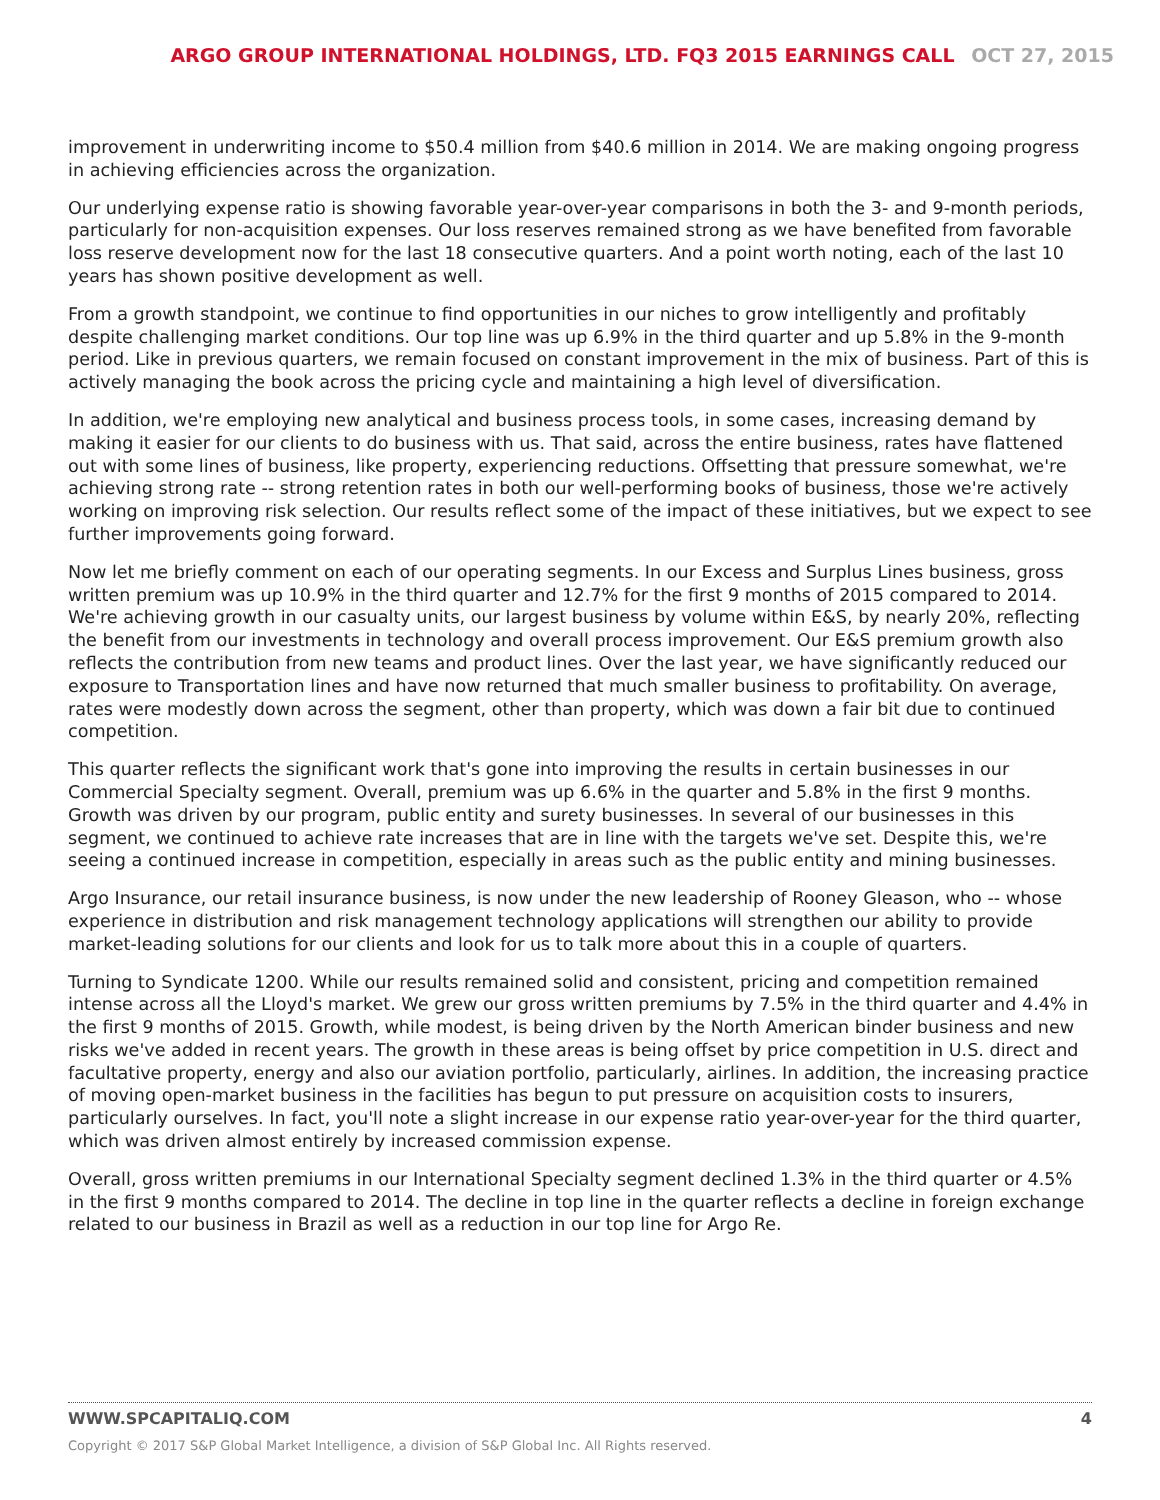ARGO GROUP INTERNATIONAL HOLDINGS, LTD. FQ3 2015 EARNINGS CALL OCT 27, 2015
improvement in underwriting income to $50.4 million from $40.6 million in 2014. We are making ongoing progress in achieving efficiencies across the organization.
Our underlying expense ratio is showing favorable year-over-year comparisons in both the 3- and 9-month periods, particularly for non-acquisition expenses. Our loss reserves remained strong as we have benefited from favorable loss reserve development now for the last 18 consecutive quarters. And a point worth noting, each of the last 10 years has shown positive development as well.
From a growth standpoint, we continue to find opportunities in our niches to grow intelligently and profitably despite challenging market conditions. Our top line was up 6.9% in the third quarter and up 5.8% in the 9-month period. Like in previous quarters, we remain focused on constant improvement in the mix of business. Part of this is actively managing the book across the pricing cycle and maintaining a high level of diversification.
In addition, we're employing new analytical and business process tools, in some cases, increasing demand by making it easier for our clients to do business with us. That said, across the entire business, rates have flattened out with some lines of business, like property, experiencing reductions. Offsetting that pressure somewhat, we're achieving strong rate -- strong retention rates in both our well-performing books of business, those we're actively working on improving risk selection. Our results reflect some of the impact of these initiatives, but we expect to see further improvements going forward.
Now let me briefly comment on each of our operating segments. In our Excess and Surplus Lines business, gross written premium was up 10.9% in the third quarter and 12.7% for the first 9 months of 2015 compared to 2014. We're achieving growth in our casualty units, our largest business by volume within E&S, by nearly 20%, reflecting the benefit from our investments in technology and overall process improvement. Our E&S premium growth also reflects the contribution from new teams and product lines. Over the last year, we have significantly reduced our exposure to Transportation lines and have now returned that much smaller business to profitability. On average, rates were modestly down across the segment, other than property, which was down a fair bit due to continued competition.
This quarter reflects the significant work that's gone into improving the results in certain businesses in our Commercial Specialty segment. Overall, premium was up 6.6% in the quarter and 5.8% in the first 9 months. Growth was driven by our program, public entity and surety businesses. In several of our businesses in this segment, we continued to achieve rate increases that are in line with the targets we've set. Despite this, we're seeing a continued increase in competition, especially in areas such as the public entity and mining businesses.
Argo Insurance, our retail insurance business, is now under the new leadership of Rooney Gleason, who -- whose experience in distribution and risk management technology applications will strengthen our ability to provide market-leading solutions for our clients and look for us to talk more about this in a couple of quarters.
Turning to Syndicate 1200. While our results remained solid and consistent, pricing and competition remained intense across all the Lloyd's market. We grew our gross written premiums by 7.5% in the third quarter and 4.4% in the first 9 months of 2015. Growth, while modest, is being driven by the North American binder business and new risks we've added in recent years. The growth in these areas is being offset by price competition in U.S. direct and facultative property, energy and also our aviation portfolio, particularly, airlines. In addition, the increasing practice of moving open-market business in the facilities has begun to put pressure on acquisition costs to insurers, particularly ourselves. In fact, you'll note a slight increase in our expense ratio year-over-year for the third quarter, which was driven almost entirely by increased commission expense.
Overall, gross written premiums in our International Specialty segment declined 1.3% in the third quarter or 4.5% in the first 9 months compared to 2014. The decline in top line in the quarter reflects a decline in foreign exchange related to our business in Brazil as well as a reduction in our top line for Argo Re.
WWW.SPCAPITALIQ.COM 4
Copyright © 2017 S&P Global Market Intelligence, a division of S&P Global Inc. All Rights reserved.